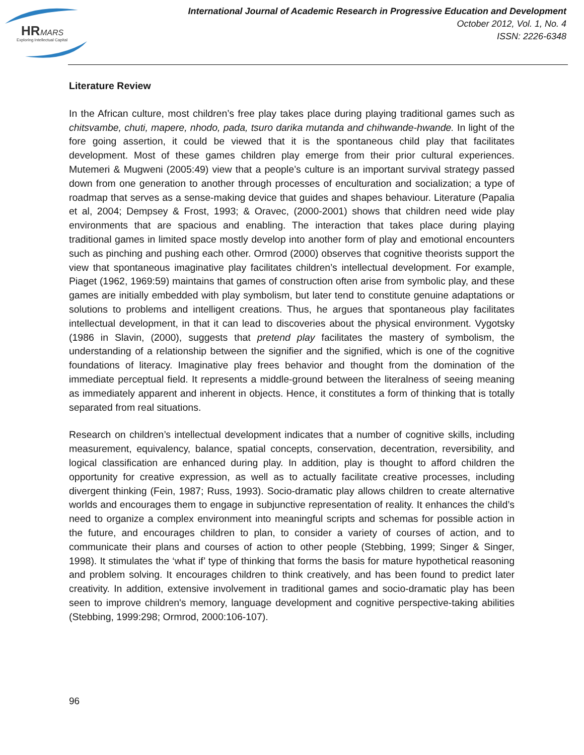HR
MARS
Exploring Intellectual Capital
International Journal of Academic Research in Progressive Education and Development
October 2012, Vol. 1, No. 4
ISSN: 2226-6348
Literature Review
In the African culture, most children’s free play takes place during playing traditional games such as chitsvambe, chuti, mapere, nhodo, pada, tsuro darika mutanda and chihwande-hwande. In light of the fore going assertion, it could be viewed that it is the spontaneous child play that facilitates development. Most of these games children play emerge from their prior cultural experiences. Mutemeri & Mugweni (2005:49) view that a people’s culture is an important survival strategy passed down from one generation to another through processes of enculturation and socialization; a type of roadmap that serves as a sense-making device that guides and shapes behaviour. Literature (Papalia et al, 2004; Dempsey & Frost, 1993; & Oravec, (2000-2001) shows that children need wide play environments that are spacious and enabling. The interaction that takes place during playing traditional games in limited space mostly develop into another form of play and emotional encounters such as pinching and pushing each other. Ormrod (2000) observes that cognitive theorists support the view that spontaneous imaginative play facilitates children’s intellectual development. For example, Piaget (1962, 1969:59) maintains that games of construction often arise from symbolic play, and these games are initially embedded with play symbolism, but later tend to constitute genuine adaptations or solutions to problems and intelligent creations. Thus, he argues that spontaneous play facilitates intellectual development, in that it can lead to discoveries about the physical environment. Vygotsky (1986 in Slavin, (2000), suggests that pretend play facilitates the mastery of symbolism, the understanding of a relationship between the signifier and the signified, which is one of the cognitive foundations of literacy. Imaginative play frees behavior and thought from the domination of the immediate perceptual field. It represents a middle-ground between the literalness of seeing meaning as immediately apparent and inherent in objects. Hence, it constitutes a form of thinking that is totally separated from real situations.
Research on children’s intellectual development indicates that a number of cognitive skills, including measurement, equivalency, balance, spatial concepts, conservation, decentration, reversibility, and logical classification are enhanced during play. In addition, play is thought to afford children the opportunity for creative expression, as well as to actually facilitate creative processes, including divergent thinking (Fein, 1987; Russ, 1993). Socio-dramatic play allows children to create alternative worlds and encourages them to engage in subjunctive representation of reality. It enhances the child’s need to organize a complex environment into meaningful scripts and schemas for possible action in the future, and encourages children to plan, to consider a variety of courses of action, and to communicate their plans and courses of action to other people (Stebbing, 1999; Singer & Singer, 1998). It stimulates the ‘what if’ type of thinking that forms the basis for mature hypothetical reasoning and problem solving. It encourages children to think creatively, and has been found to predict later creativity. In addition, extensive involvement in traditional games and socio-dramatic play has been seen to improve children's memory, language development and cognitive perspective-taking abilities (Stebbing, 1999:298; Ormrod, 2000:106-107).
96